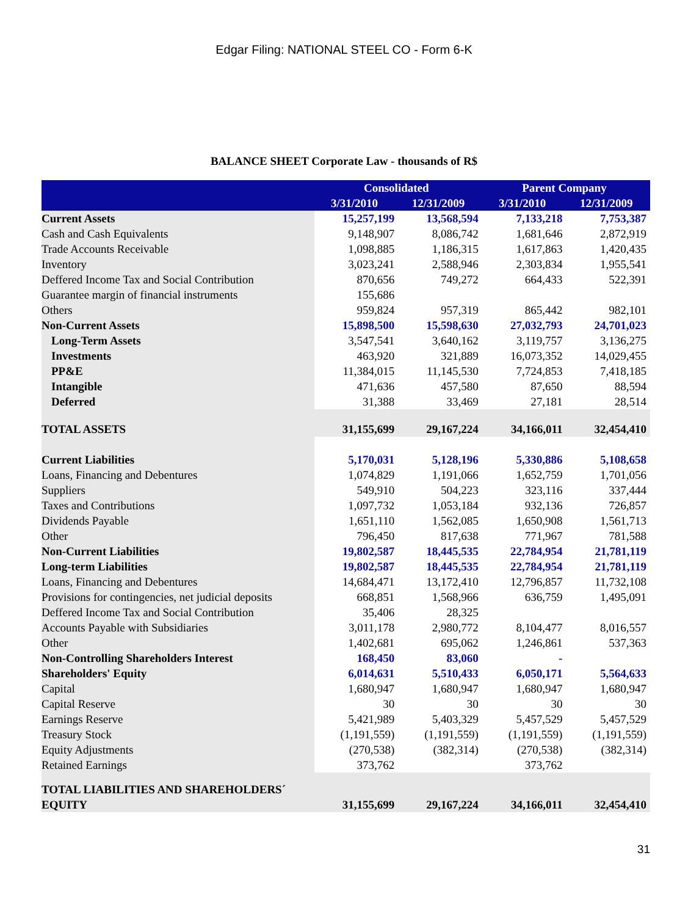Edgar Filing: NATIONAL STEEL CO - Form 6-K
BALANCE SHEET Corporate Law - thousands of R$
| | Consolidated | | Parent Company | |
| --- | --- | --- | --- | --- |
| | 3/31/2010 | 12/31/2009 | 3/31/2010 | 12/31/2009 |
| Current Assets | 15,257,199 | 13,568,594 | 7,133,218 | 7,753,387 |
| Cash and Cash Equivalents | 9,148,907 | 8,086,742 | 1,681,646 | 2,872,919 |
| Trade Accounts Receivable | 1,098,885 | 1,186,315 | 1,617,863 | 1,420,435 |
| Inventory | 3,023,241 | 2,588,946 | 2,303,834 | 1,955,541 |
| Deffered Income Tax and Social Contribution | 870,656 | 749,272 | 664,433 | 522,391 |
| Guarantee margin of financial instruments | 155,686 | | | |
| Others | 959,824 | 957,319 | 865,442 | 982,101 |
| Non-Current Assets | 15,898,500 | 15,598,630 | 27,032,793 | 24,701,023 |
| Long-Term Assets | 3,547,541 | 3,640,162 | 3,119,757 | 3,136,275 |
| Investments | 463,920 | 321,889 | 16,073,352 | 14,029,455 |
| PP&E | 11,384,015 | 11,145,530 | 7,724,853 | 7,418,185 |
| Intangible | 471,636 | 457,580 | 87,650 | 88,594 |
| Deferred | 31,388 | 33,469 | 27,181 | 28,514 |
| TOTAL ASSETS | 31,155,699 | 29,167,224 | 34,166,011 | 32,454,410 |
| Current Liabilities | 5,170,031 | 5,128,196 | 5,330,886 | 5,108,658 |
| Loans, Financing and Debentures | 1,074,829 | 1,191,066 | 1,652,759 | 1,701,056 |
| Suppliers | 549,910 | 504,223 | 323,116 | 337,444 |
| Taxes and Contributions | 1,097,732 | 1,053,184 | 932,136 | 726,857 |
| Dividends Payable | 1,651,110 | 1,562,085 | 1,650,908 | 1,561,713 |
| Other | 796,450 | 817,638 | 771,967 | 781,588 |
| Non-Current Liabilities | 19,802,587 | 18,445,535 | 22,784,954 | 21,781,119 |
| Long-term Liabilities | 19,802,587 | 18,445,535 | 22,784,954 | 21,781,119 |
| Loans, Financing and Debentures | 14,684,471 | 13,172,410 | 12,796,857 | 11,732,108 |
| Provisions for contingencies, net judicial deposits | 668,851 | 1,568,966 | 636,759 | 1,495,091 |
| Deffered Income Tax and Social Contribution | 35,406 | 28,325 | | |
| Accounts Payable with Subsidiaries | 3,011,178 | 2,980,772 | 8,104,477 | 8,016,557 |
| Other | 1,402,681 | 695,062 | 1,246,861 | 537,363 |
| Non-Controlling Shareholders Interest | 168,450 | 83,060 | - | |
| Shareholders' Equity | 6,014,631 | 5,510,433 | 6,050,171 | 5,564,633 |
| Capital | 1,680,947 | 1,680,947 | 1,680,947 | 1,680,947 |
| Capital Reserve | 30 | 30 | 30 | 30 |
| Earnings Reserve | 5,421,989 | 5,403,329 | 5,457,529 | 5,457,529 |
| Treasury Stock | (1,191,559) | (1,191,559) | (1,191,559) | (1,191,559) |
| Equity Adjustments | (270,538) | (382,314) | (270,538) | (382,314) |
| Retained Earnings | 373,762 | | 373,762 | |
| TOTAL LIABILITIES AND SHAREHOLDERS´ EQUITY | 31,155,699 | 29,167,224 | 34,166,011 | 32,454,410 |
31